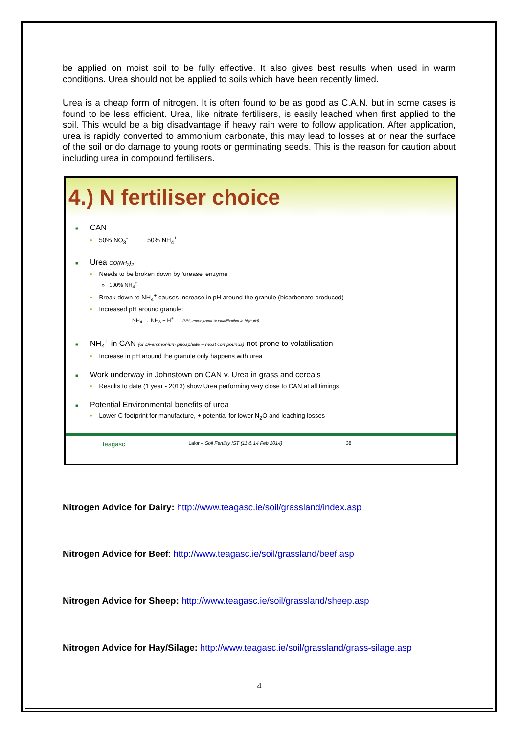be applied on moist soil to be fully effective. It also gives best results when used in warm conditions. Urea should not be applied to soils which have been recently limed.
Urea is a cheap form of nitrogen. It is often found to be as good as C.A.N. but in some cases is found to be less efficient. Urea, like nitrate fertilisers, is easily leached when first applied to the soil. This would be a big disadvantage if heavy rain were to follow application. After application, urea is rapidly converted to ammonium carbonate, this may lead to losses at or near the surface of the soil or do damage to young roots or germinating seeds. This is the reason for caution about including urea in compound fertilisers.
4.) N fertiliser choice
■ CAN
• 50% NO<sub>3</sub><sup>-</sup> 50% NH<sub>4</sub><sup>+</sup>
■ Urea CO(NH<sub>2</sub>)<sub>2</sub>
• Needs to be broken down by 'urease' enzyme
» 100% NH<sub>4</sub><sup>+</sup>
• Break down to NH<sub>4</sub><sup>+</sup> causes increase in pH around the granule (bicarbonate produced)
• Increased pH around granule:
NH<sub>4</sub> → NH<sub>3</sub> + H<sup>+</sup> (NH<sub>3</sub> more prone to volatilisation in high pH)
■ NH<sub>4</sub><sup>+</sup> in CAN (or Di-ammonium phosphate – most compounds) not prone to volatilisation
• Increase in pH around the granule only happens with urea
■ Work underway in Johnstown on CAN v. Urea in grass and cereals
• Results to date (1 year - 2013) show Urea performing very close to CAN at all timings
■ Potential Environmental benefits of urea
• Lower C footprint for manufacture, + potential for lower N<sub>2</sub>O and leaching losses
teagasc Lalor – Soil Fertility IST (11 & 14 Feb 2014) 38
Nitrogen Advice for Dairy: http://www.teagasc.ie/soil/grassland/index.asp
Nitrogen Advice for Beef: http://www.teagasc.ie/soil/grassland/beef.asp
Nitrogen Advice for Sheep: http://www.teagasc.ie/soil/grassland/sheep.asp
Nitrogen Advice for Hay/Silage: http://www.teagasc.ie/soil/grassland/grass-silage.asp
4